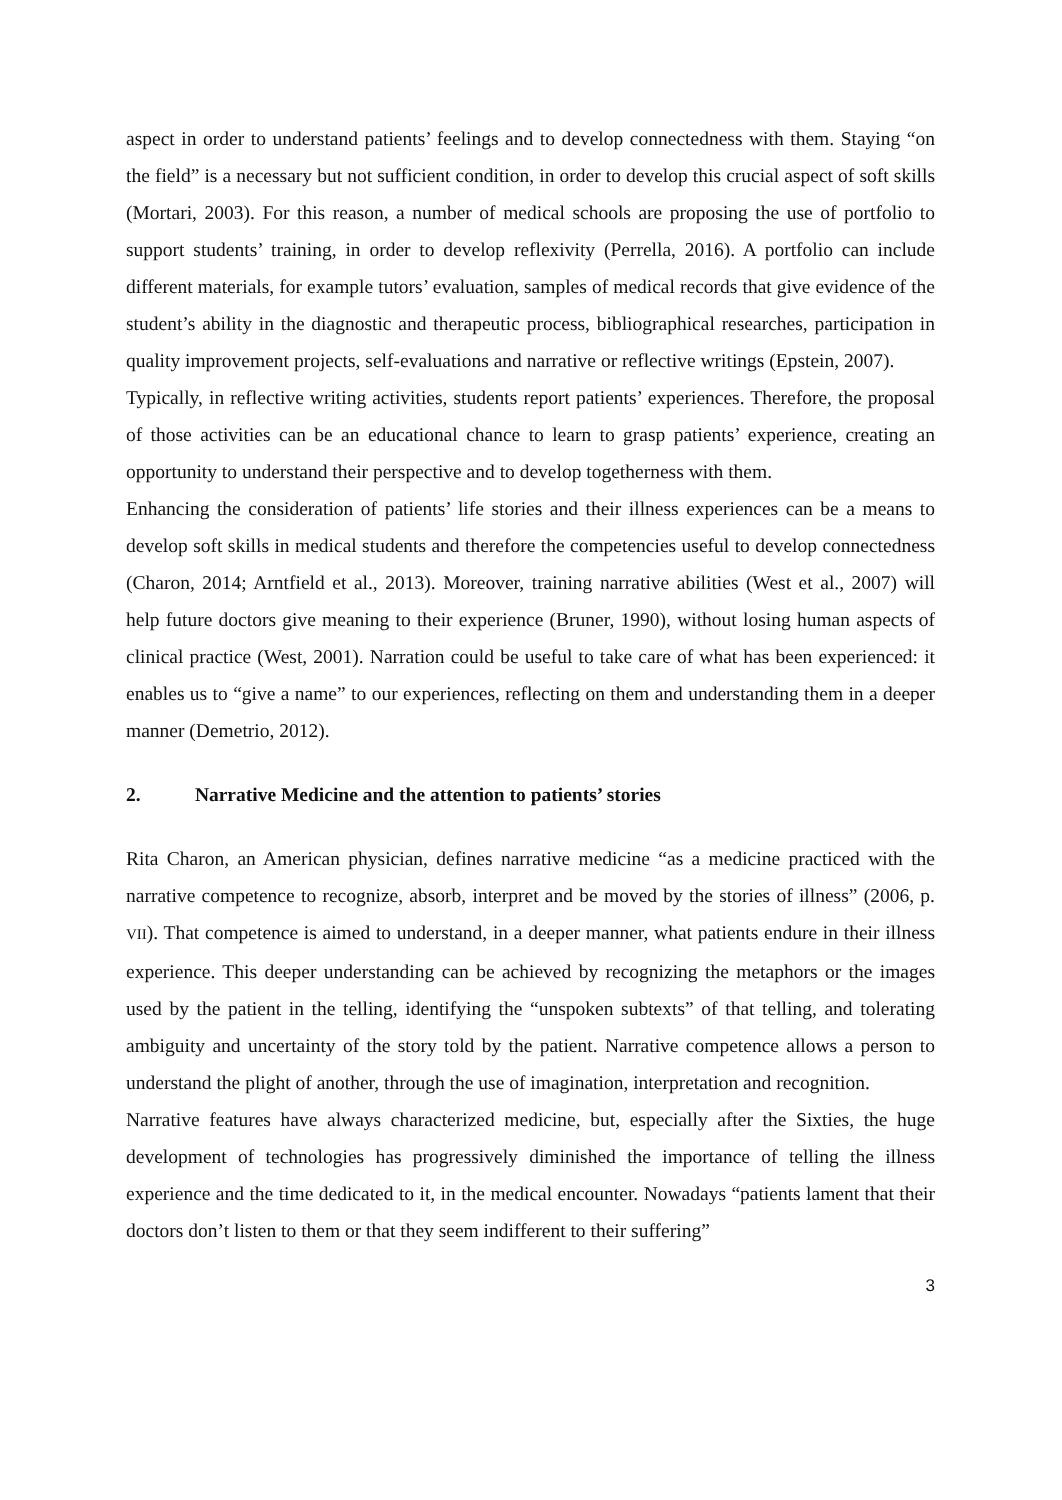aspect in order to understand patients’ feelings and to develop connectedness with them. Staying “on the field” is a necessary but not sufficient condition, in order to develop this crucial aspect of soft skills (Mortari, 2003). For this reason, a number of medical schools are proposing the use of portfolio to support students’ training, in order to develop reflexivity (Perrella, 2016). A portfolio can include different materials, for example tutors’ evaluation, samples of medical records that give evidence of the student’s ability in the diagnostic and therapeutic process, bibliographical researches, participation in quality improvement projects, self-evaluations and narrative or reflective writings (Epstein, 2007).
Typically, in reflective writing activities, students report patients’ experiences. Therefore, the proposal of those activities can be an educational chance to learn to grasp patients’ experience, creating an opportunity to understand their perspective and to develop togetherness with them.
Enhancing the consideration of patients’ life stories and their illness experiences can be a means to develop soft skills in medical students and therefore the competencies useful to develop connectedness (Charon, 2014; Arntfield et al., 2013). Moreover, training narrative abilities (West et al., 2007) will help future doctors give meaning to their experience (Bruner, 1990), without losing human aspects of clinical practice (West, 2001). Narration could be useful to take care of what has been experienced: it enables us to “give a name” to our experiences, reflecting on them and understanding them in a deeper manner (Demetrio, 2012).
2. Narrative Medicine and the attention to patients’ stories
Rita Charon, an American physician, defines narrative medicine “as a medicine practiced with the narrative competence to recognize, absorb, interpret and be moved by the stories of illness” (2006, p. VII). That competence is aimed to understand, in a deeper manner, what patients endure in their illness experience. This deeper understanding can be achieved by recognizing the metaphors or the images used by the patient in the telling, identifying the “unspoken subtexts” of that telling, and tolerating ambiguity and uncertainty of the story told by the patient. Narrative competence allows a person to understand the plight of another, through the use of imagination, interpretation and recognition.
Narrative features have always characterized medicine, but, especially after the Sixties, the huge development of technologies has progressively diminished the importance of telling the illness experience and the time dedicated to it, in the medical encounter. Nowadays “patients lament that their doctors don’t listen to them or that they seem indifferent to their suffering”
3